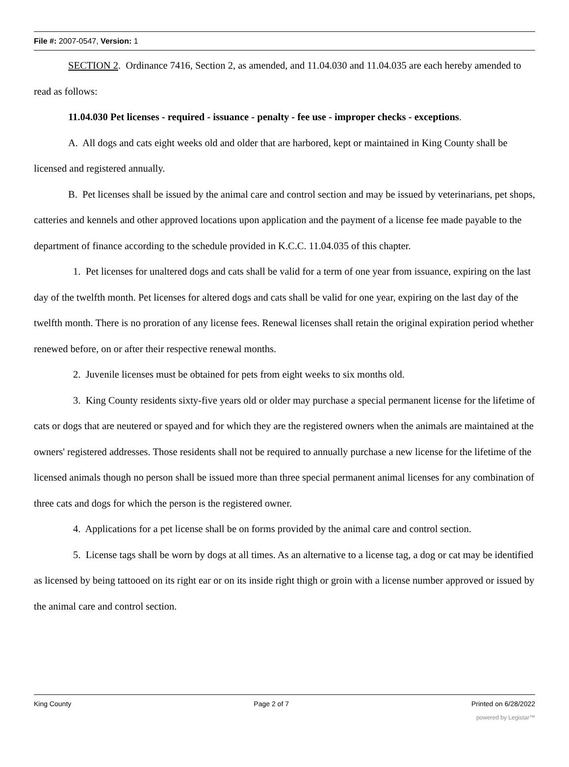File #: 2007-0547, Version: 1
SECTION 2. Ordinance 7416, Section 2, as amended, and 11.04.030 and 11.04.035 are each hereby amended to read as follows:
11.04.030 Pet licenses - required - issuance - penalty - fee use - improper checks - exceptions.
A. All dogs and cats eight weeks old and older that are harbored, kept or maintained in King County shall be licensed and registered annually.
B. Pet licenses shall be issued by the animal care and control section and may be issued by veterinarians, pet shops, catteries and kennels and other approved locations upon application and the payment of a license fee made payable to the department of finance according to the schedule provided in K.C.C. 11.04.035 of this chapter.
1. Pet licenses for unaltered dogs and cats shall be valid for a term of one year from issuance, expiring on the last day of the twelfth month. Pet licenses for altered dogs and cats shall be valid for one year, expiring on the last day of the twelfth month. There is no proration of any license fees. Renewal licenses shall retain the original expiration period whether renewed before, on or after their respective renewal months.
2. Juvenile licenses must be obtained for pets from eight weeks to six months old.
3. King County residents sixty-five years old or older may purchase a special permanent license for the lifetime of cats or dogs that are neutered or spayed and for which they are the registered owners when the animals are maintained at the owners' registered addresses. Those residents shall not be required to annually purchase a new license for the lifetime of the licensed animals though no person shall be issued more than three special permanent animal licenses for any combination of three cats and dogs for which the person is the registered owner.
4. Applications for a pet license shall be on forms provided by the animal care and control section.
5. License tags shall be worn by dogs at all times. As an alternative to a license tag, a dog or cat may be identified as licensed by being tattooed on its right ear or on its inside right thigh or groin with a license number approved or issued by the animal care and control section.
King County Page 2 of 7 Printed on 6/28/2022
powered by Legistar™